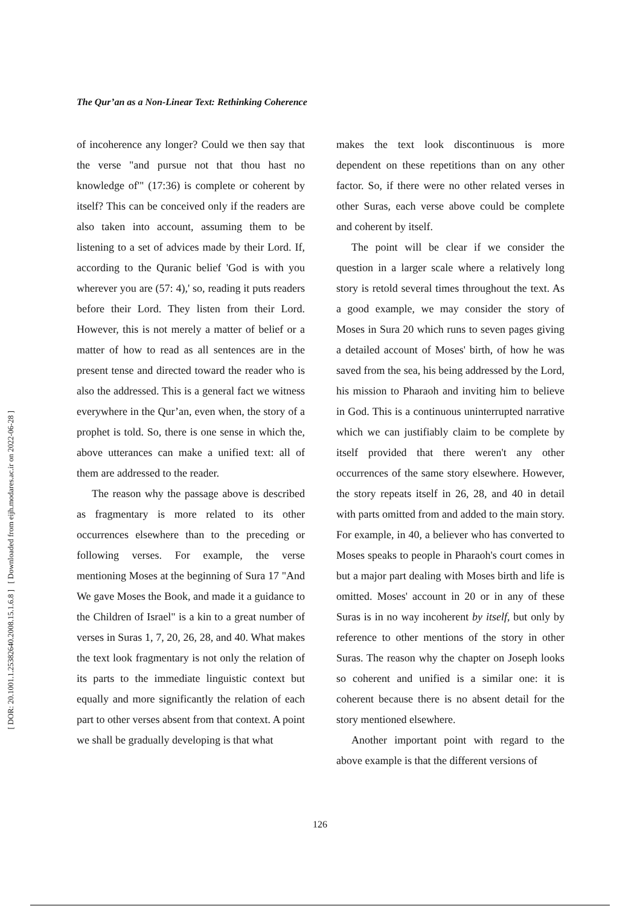[ DOR: 20.1001.1.25382640.2008.15.1.6.8 ] [ Downloaded from eijh.modares.ac.ir on 2022-06-28 ]
The Qur’an as a Non-Linear Text: Rethinking Coherence
of incoherence any longer? Could we then say that the verse "and pursue not that thou hast no knowledge of'" (17:36) is complete or coherent by itself? This can be conceived only if the readers are also taken into account, assuming them to be listening to a set of advices made by their Lord. If, according to the Quranic belief 'God is with you wherever you are (57: 4),' so, reading it puts readers before their Lord. They listen from their Lord. However, this is not merely a matter of belief or a matter of how to read as all sentences are in the present tense and directed toward the reader who is also the addressed. This is a general fact we witness everywhere in the Qur’an, even when, the story of a prophet is told. So, there is one sense in which the, above utterances can make a unified text: all of them are addressed to the reader.
The reason why the passage above is described as fragmentary is more related to its other occurrences elsewhere than to the preceding or following verses. For example, the verse mentioning Moses at the beginning of Sura 17 "And We gave Moses the Book, and made it a guidance to the Children of Israel" is a kin to a great number of verses in Suras 1, 7, 20, 26, 28, and 40. What makes the text look fragmentary is not only the relation of its parts to the immediate linguistic context but equally and more significantly the relation of each part to other verses absent from that context. A point we shall be gradually developing is that what
makes the text look discontinuous is more dependent on these repetitions than on any other factor. So, if there were no other related verses in other Suras, each verse above could be complete and coherent by itself.
The point will be clear if we consider the question in a larger scale where a relatively long story is retold several times throughout the text. As a good example, we may consider the story of Moses in Sura 20 which runs to seven pages giving a detailed account of Moses' birth, of how he was saved from the sea, his being addressed by the Lord, his mission to Pharaoh and inviting him to believe in God. This is a continuous uninterrupted narrative which we can justifiably claim to be complete by itself provided that there weren't any other occurrences of the same story elsewhere. However, the story repeats itself in 26, 28, and 40 in detail with parts omitted from and added to the main story. For example, in 40, a believer who has converted to Moses speaks to people in Pharaoh's court comes in but a major part dealing with Moses birth and life is omitted. Moses' account in 20 or in any of these Suras is in no way incoherent by itself, but only by reference to other mentions of the story in other Suras. The reason why the chapter on Joseph looks so coherent and unified is a similar one: it is coherent because there is no absent detail for the story mentioned elsewhere.
Another important point with regard to the above example is that the different versions of
126